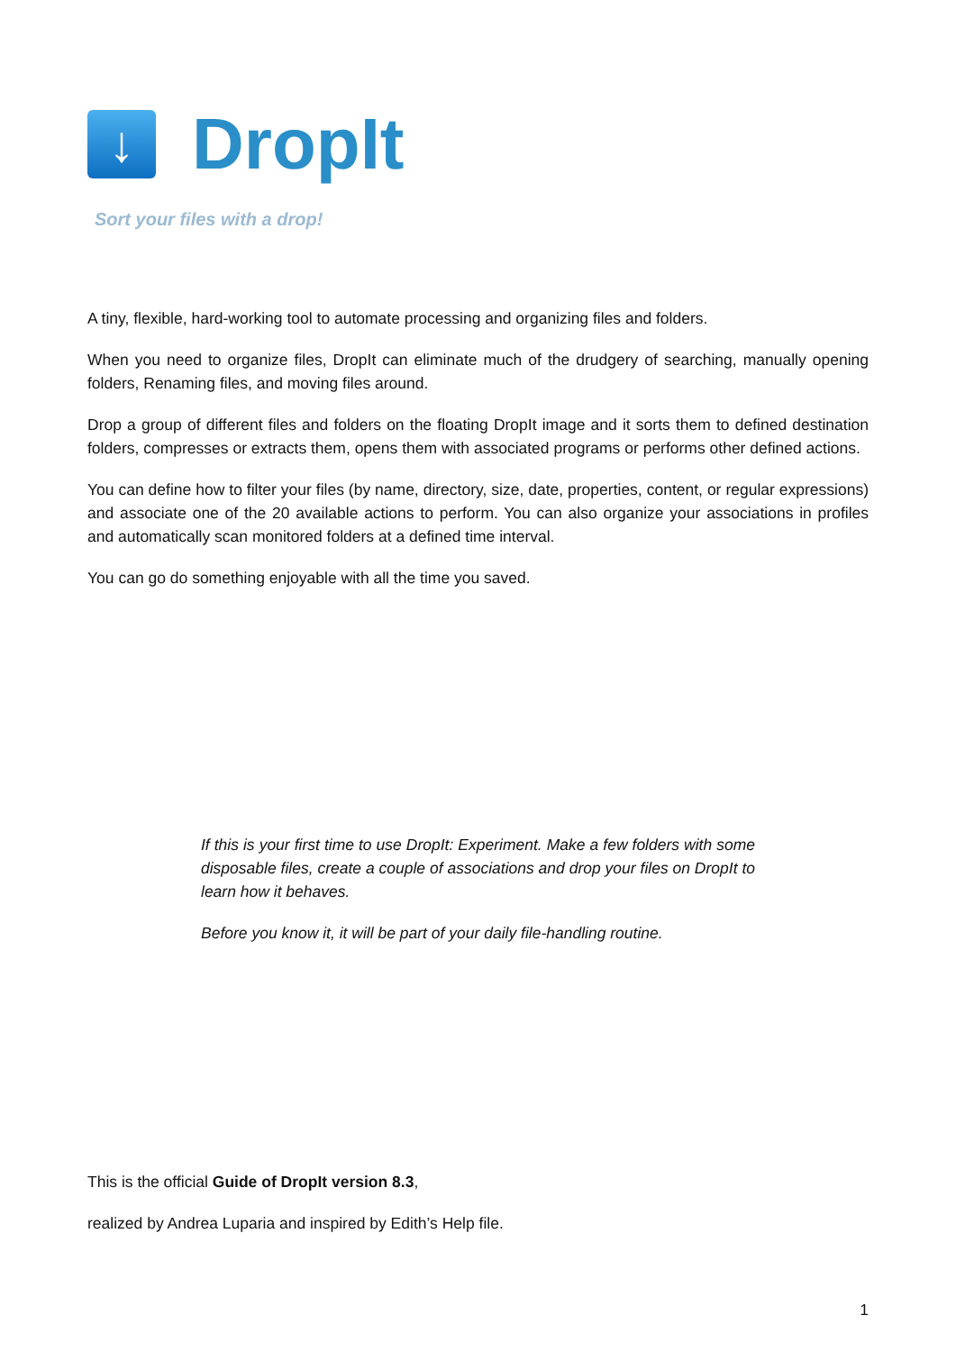↓
DropIt
Sort your files with a drop!
A tiny, flexible, hard-working tool to automate processing and organizing files and folders.
When you need to organize files, DropIt can eliminate much of the drudgery of searching, manually opening folders, Renaming files, and moving files around.
Drop a group of different files and folders on the floating DropIt image and it sorts them to defined destination folders, compresses or extracts them, opens them with associated programs or performs other defined actions.
You can define how to filter your files (by name, directory, size, date, properties, content, or regular expressions) and associate one of the 20 available actions to perform. You can also organize your associations in profiles and automatically scan monitored folders at a defined time interval.
You can go do something enjoyable with all the time you saved.
If this is your first time to use DropIt: Experiment. Make a few folders with some disposable files, create a couple of associations and drop your files on DropIt to learn how it behaves.
Before you know it, it will be part of your daily file-handling routine.
This is the official Guide of DropIt version 8.3,
realized by Andrea Luparia and inspired by Edith’s Help file.
1